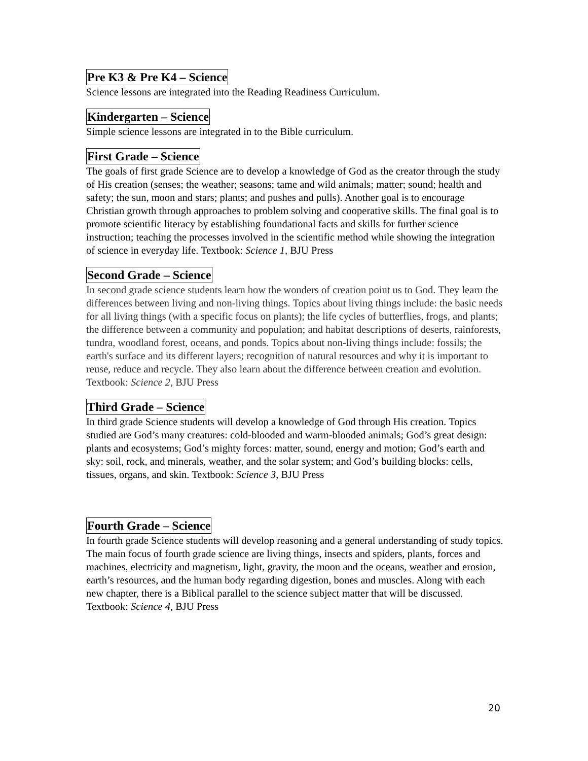Pre K3 & Pre K4 – Science
Science lessons are integrated into the Reading Readiness Curriculum.
Kindergarten – Science
Simple science lessons are integrated in to the Bible curriculum.
First Grade – Science
The goals of first grade Science are to develop a knowledge of God as the creator through the study of His creation (senses; the weather; seasons; tame and wild animals; matter; sound; health and safety; the sun, moon and stars; plants; and pushes and pulls). Another goal is to encourage Christian growth through approaches to problem solving and cooperative skills. The final goal is to promote scientific literacy by establishing foundational facts and skills for further science instruction; teaching the processes involved in the scientific method while showing the integration of science in everyday life. Textbook: Science 1, BJU Press
Second Grade – Science
In second grade science students learn how the wonders of creation point us to God. They learn the differences between living and non-living things. Topics about living things include: the basic needs for all living things (with a specific focus on plants); the life cycles of butterflies, frogs, and plants; the difference between a community and population; and habitat descriptions of deserts, rainforests, tundra, woodland forest, oceans, and ponds. Topics about non-living things include: fossils; the earth's surface and its different layers; recognition of natural resources and why it is important to reuse, reduce and recycle. They also learn about the difference between creation and evolution. Textbook: Science 2, BJU Press
Third Grade – Science
In third grade Science students will develop a knowledge of God through His creation. Topics studied are God’s many creatures: cold-blooded and warm-blooded animals; God’s great design: plants and ecosystems; God’s mighty forces: matter, sound, energy and motion; God’s earth and sky: soil, rock, and minerals, weather, and the solar system; and God’s building blocks: cells, tissues, organs, and skin. Textbook: Science 3, BJU Press
Fourth Grade – Science
In fourth grade Science students will develop reasoning and a general understanding of study topics. The main focus of fourth grade science are living things, insects and spiders, plants, forces and machines, electricity and magnetism, light, gravity, the moon and the oceans, weather and erosion, earth’s resources, and the human body regarding digestion, bones and muscles. Along with each new chapter, there is a Biblical parallel to the science subject matter that will be discussed. Textbook: Science 4, BJU Press
20